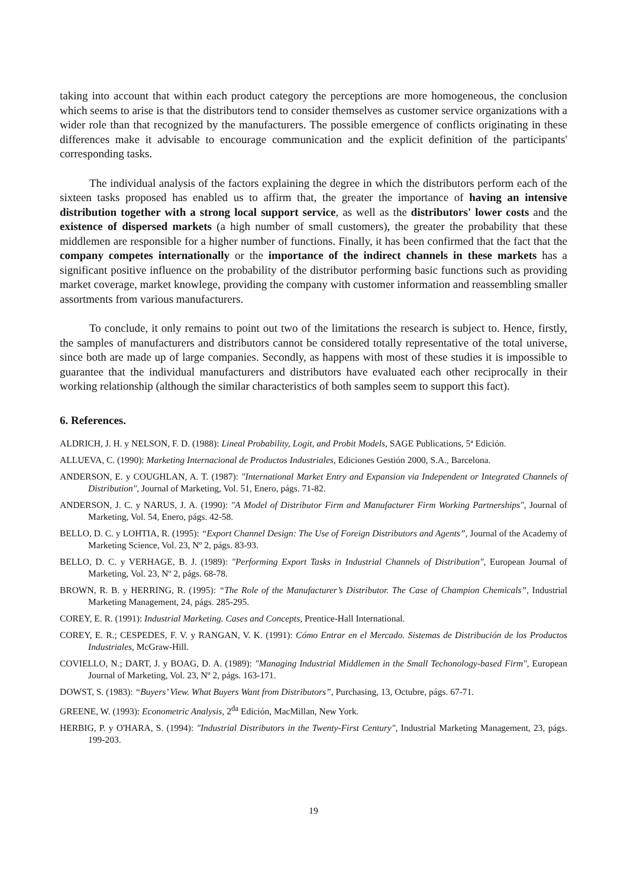taking into account that within each product category the perceptions are more homogeneous, the conclusion which seems to arise is that the distributors tend to consider themselves as customer service organizations with a wider role than that recognized by the manufacturers. The possible emergence of conflicts originating in these differences make it advisable to encourage communication and the explicit definition of the participants' corresponding tasks.
The individual analysis of the factors explaining the degree in which the distributors perform each of the sixteen tasks proposed has enabled us to affirm that, the greater the importance of having an intensive distribution together with a strong local support service, as well as the distributors' lower costs and the existence of dispersed markets (a high number of small customers), the greater the probability that these middlemen are responsible for a higher number of functions. Finally, it has been confirmed that the fact that the company competes internationally or the importance of the indirect channels in these markets has a significant positive influence on the probability of the distributor performing basic functions such as providing market coverage, market knowlege, providing the company with customer information and reassembling smaller assortments from various manufacturers.
To conclude, it only remains to point out two of the limitations the research is subject to. Hence, firstly, the samples of manufacturers and distributors cannot be considered totally representative of the total universe, since both are made up of large companies. Secondly, as happens with most of these studies it is impossible to guarantee that the individual manufacturers and distributors have evaluated each other reciprocally in their working relationship (although the similar characteristics of both samples seem to support this fact).
6. References.
ALDRICH, J. H. y NELSON, F. D. (1988): Lineal Probability, Logit, and Probit Models, SAGE Publications, 5ª Edición.
ALLUEVA, C. (1990): Marketing Internacional de Productos Industriales, Ediciones Gestión 2000, S.A., Barcelona.
ANDERSON, E. y COUGHLAN, A. T. (1987): "International Market Entry and Expansion via Independent or Integrated Channels of Distribution", Journal of Marketing, Vol. 51, Enero, págs. 71-82.
ANDERSON, J. C. y NARUS, J. A. (1990): "A Model of Distributor Firm and Manufacturer Firm Working Partnerships", Journal of Marketing, Vol. 54, Enero, págs. 42-58.
BELLO, D. C. y LOHTIA, R. (1995): “Export Channel Design: The Use of Foreign Distributors and Agents”, Journal of the Academy of Marketing Science, Vol. 23, Nº 2, págs. 83-93.
BELLO, D. C. y VERHAGE, B. J. (1989): "Performing Export Tasks in Industrial Channels of Distribution", European Journal of Marketing, Vol. 23, Nº 2, págs. 68-78.
BROWN, R. B. y HERRING, R. (1995): “The Role of the Manufacturer’s Distributor. The Case of Champion Chemicals”, Industrial Marketing Management, 24, págs. 285-295.
COREY, E. R. (1991): Industrial Marketing. Cases and Concepts, Prentice-Hall International.
COREY, E. R.; CESPEDES, F. V. y RANGAN, V. K. (1991): Cómo Entrar en el Mercado. Sistemas de Distribución de los Productos Industriales, McGraw-Hill.
COVIELLO, N.; DART, J. y BOAG, D. A. (1989): "Managing Industrial Middlemen in the Small Techonology-based Firm", European Journal of Marketing, Vol. 23, Nº 2, págs. 163-171.
DOWST, S. (1983): “Buyers’ View. What Buyers Want from Distributors”, Purchasing, 13, Octubre, págs. 67-71.
GREENE, W. (1993): Econometric Analysis, 2<sup>da</sup> Edición, MacMillan, New York.
HERBIG, P. y O'HARA, S. (1994): "Industrial Distributors in the Twenty-First Century", Industrial Marketing Management, 23, págs. 199-203.
19